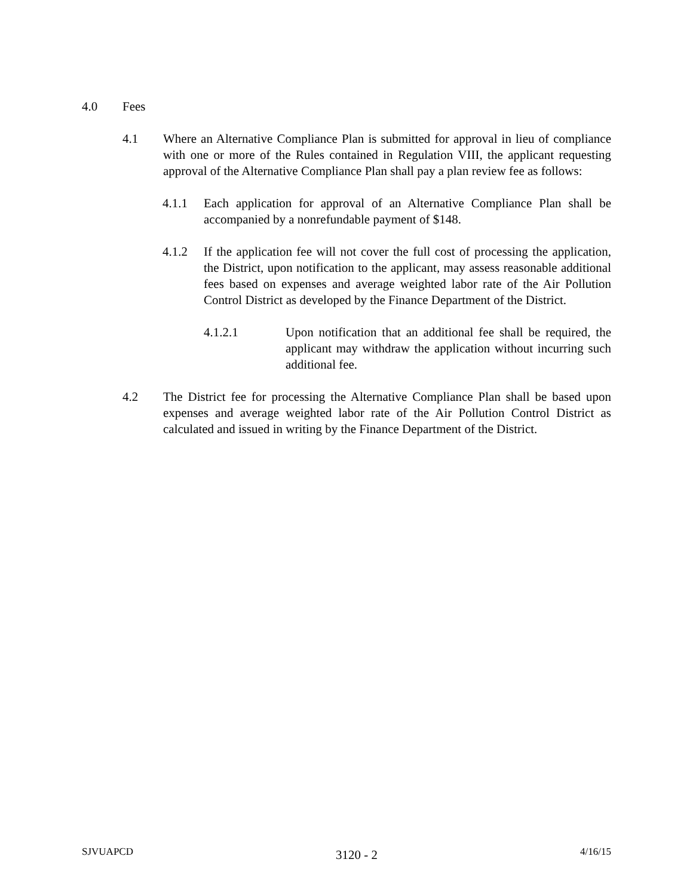4.0 Fees
4.1 Where an Alternative Compliance Plan is submitted for approval in lieu of compliance with one or more of the Rules contained in Regulation VIII, the applicant requesting approval of the Alternative Compliance Plan shall pay a plan review fee as follows:
4.1.1 Each application for approval of an Alternative Compliance Plan shall be accompanied by a nonrefundable payment of $148.
4.1.2 If the application fee will not cover the full cost of processing the application, the District, upon notification to the applicant, may assess reasonable additional fees based on expenses and average weighted labor rate of the Air Pollution Control District as developed by the Finance Department of the District.
4.1.2.1 Upon notification that an additional fee shall be required, the applicant may withdraw the application without incurring such additional fee.
4.2 The District fee for processing the Alternative Compliance Plan shall be based upon expenses and average weighted labor rate of the Air Pollution Control District as calculated and issued in writing by the Finance Department of the District.
SJVUAPCD 3120 - 2 4/16/15